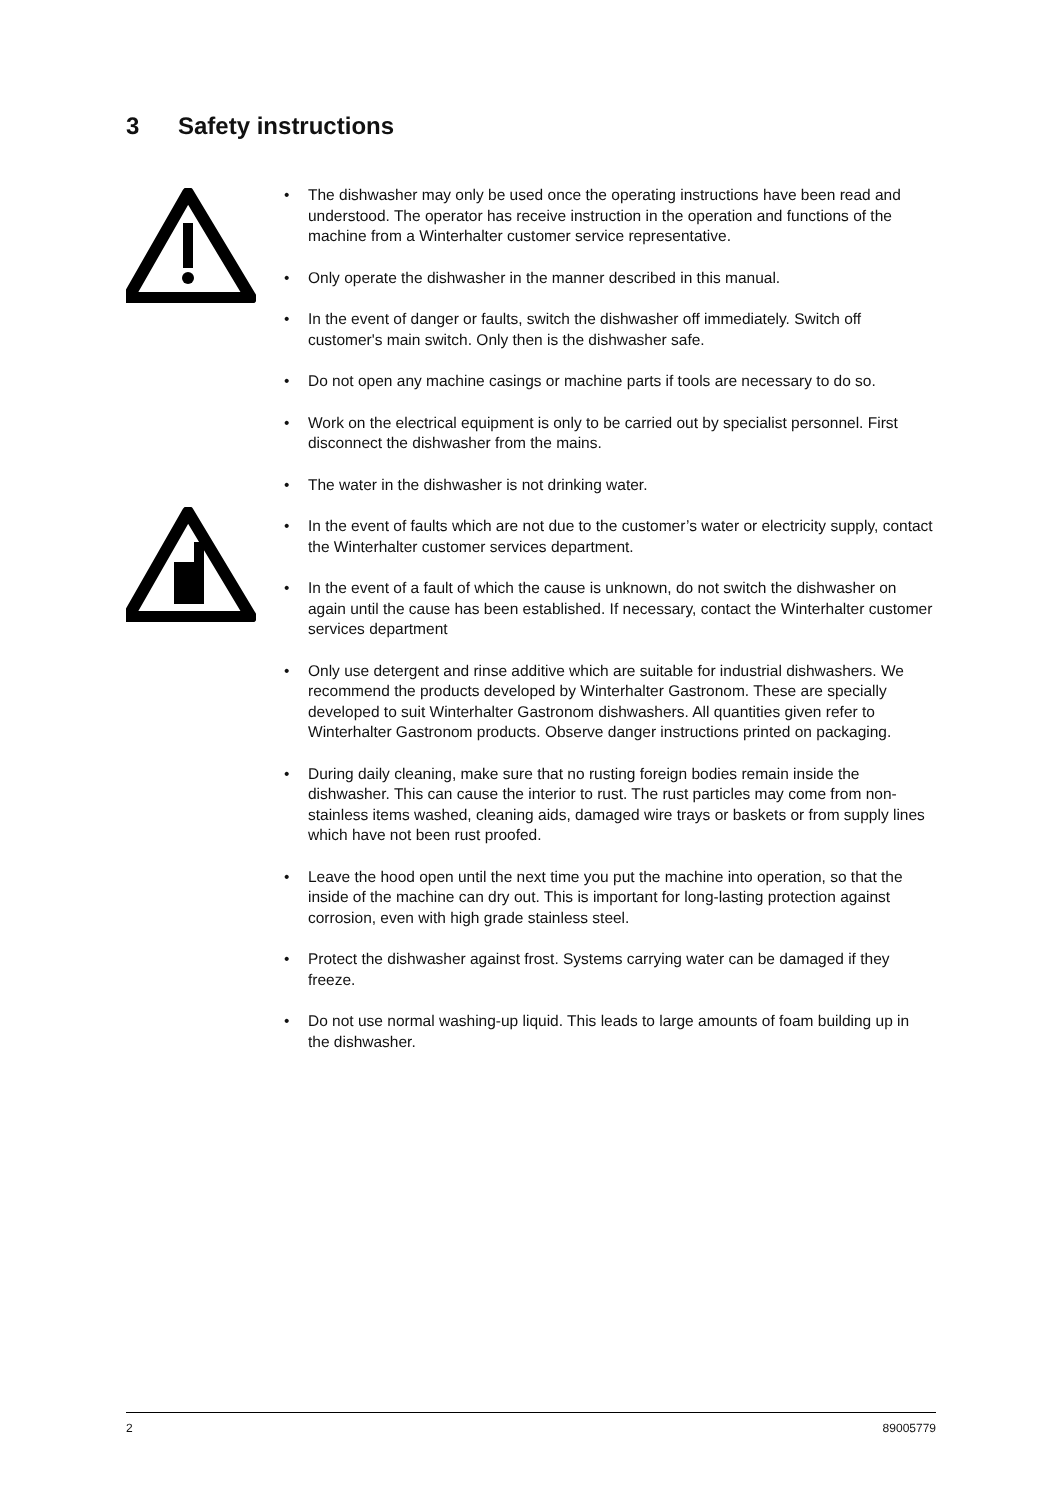3 Safety instructions
• The dishwasher may only be used once the operating instructions have been read and understood. The operator has receive instruction in the operation and functions of the machine from a Winterhalter customer service representative.
• Only operate the dishwasher in the manner described in this manual.
• In the event of danger or faults, switch the dishwasher off immediately. Switch off customer's main switch. Only then is the dishwasher safe.
• Do not open any machine casings or machine parts if tools are necessary to do so.
• Work on the electrical equipment is only to be carried out by specialist personnel. First disconnect the dishwasher from the mains.
• The water in the dishwasher is not drinking water.
• In the event of faults which are not due to the customer’s water or electricity supply, contact the Winterhalter customer services department.
• In the event of a fault of which the cause is unknown, do not switch the dishwasher on again until the cause has been established. If necessary, contact the Winterhalter customer services department
• Only use detergent and rinse additive which are suitable for industrial dishwashers. We recommend the products developed by Winterhalter Gastronom. These are specially developed to suit Winterhalter Gastronom dishwashers. All quantities given refer to Winterhalter Gastronom products. Observe danger instructions printed on packaging.
• During daily cleaning, make sure that no rusting foreign bodies remain inside the dishwasher. This can cause the interior to rust. The rust particles may come from non-stainless items washed, cleaning aids, damaged wire trays or baskets or from supply lines which have not been rust proofed.
• Leave the hood open until the next time you put the machine into operation, so that the inside of the machine can dry out. This is important for long-lasting protection against corrosion, even with high grade stainless steel.
• Protect the dishwasher against frost. Systems carrying water can be damaged if they freeze.
• Do not use normal washing-up liquid. This leads to large amounts of foam building up in the dishwasher.
2 89005779